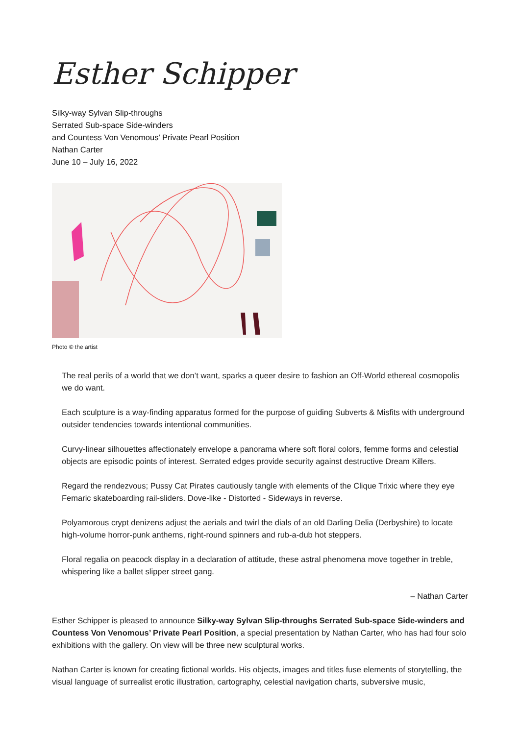Esther Schipper
Silky-way Sylvan Slip-throughs
Serrated Sub-space Side-winders
and Countess Von Venomous’ Private Pearl Position
Nathan Carter
June 10 – July 16, 2022
Photo © the artist
The real perils of a world that we don’t want, sparks a queer desire to fashion an Off-World ethereal cosmopolis we do want.
Each sculpture is a way-finding apparatus formed for the purpose of guiding Subverts & Misfits with underground outsider tendencies towards intentional communities.
Curvy-linear silhouettes affectionately envelope a panorama where soft floral colors, femme forms and celestial objects are episodic points of interest. Serrated edges provide security against destructive Dream Killers.
Regard the rendezvous; Pussy Cat Pirates cautiously tangle with elements of the Clique Trixic where they eye Femaric skateboarding rail-sliders. Dove-like - Distorted - Sideways in reverse.
Polyamorous crypt denizens adjust the aerials and twirl the dials of an old Darling Delia (Derbyshire) to locate high-volume horror-punk anthems, right-round spinners and rub-a-dub hot steppers.
Floral regalia on peacock display in a declaration of attitude, these astral phenomena move together in treble, whispering like a ballet slipper street gang.
– Nathan Carter
Esther Schipper is pleased to announce Silky-way Sylvan Slip-throughs Serrated Sub-space Side-winders and Countess Von Venomous’ Private Pearl Position, a special presentation by Nathan Carter, who has had four solo exhibitions with the gallery. On view will be three new sculptural works.
Nathan Carter is known for creating fictional worlds. His objects, images and titles fuse elements of storytelling, the visual language of surrealist erotic illustration, cartography, celestial navigation charts, subversive music,